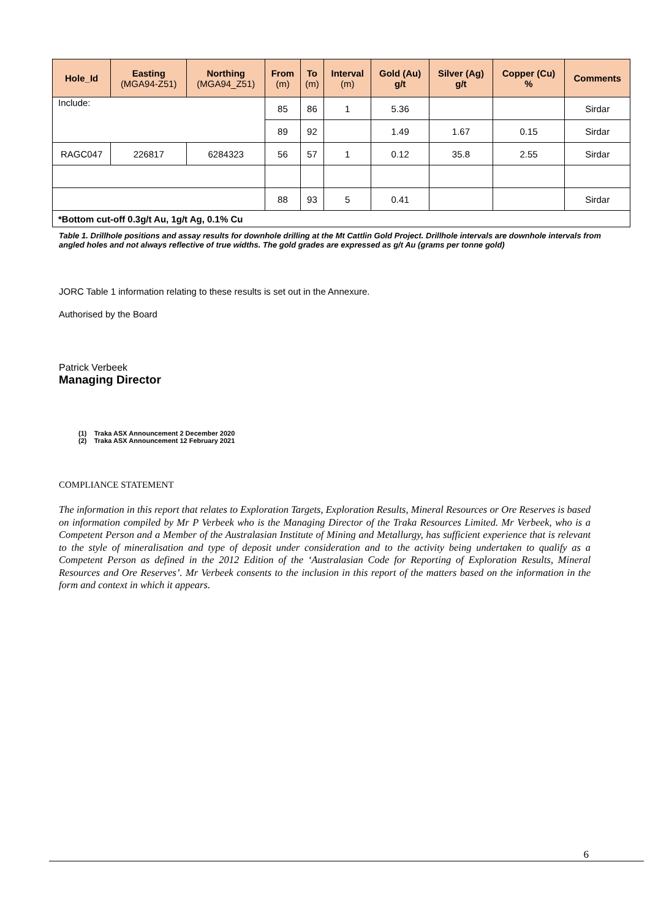| Hole_Id | Easting (MGA94-Z51) | Northing (MGA94_Z51) | From (m) | To (m) | Interval (m) | Gold (Au) g/t | Silver (Ag) g/t | Copper (Cu) % | Comments |
| --- | --- | --- | --- | --- | --- | --- | --- | --- | --- |
| Include: | | | 85 | 86 | 1 | 5.36 | | | Sirdar |
| | | | 89 | 92 | | 1.49 | 1.67 | 0.15 | Sirdar |
| RAGC047 | 226817 | 6284323 | 56 | 57 | 1 | 0.12 | 35.8 | 2.55 | Sirdar |
| | | | 88 | 93 | 5 | 0.41 | | | Sirdar |
| *Bottom cut-off 0.3g/t Au, 1g/t Ag, 0.1% Cu | | | | | | | | | |
Table 1. Drillhole positions and assay results for downhole drilling at the Mt Cattlin Gold Project. Drillhole intervals are downhole intervals from angled holes and not always reflective of true widths. The gold grades are expressed as g/t Au (grams per tonne gold)
JORC Table 1 information relating to these results is set out in the Annexure.
Authorised by the Board
Patrick Verbeek
Managing Director
(1) Traka ASX Announcement 2 December 2020
(2) Traka ASX Announcement 12 February 2021
COMPLIANCE STATEMENT
The information in this report that relates to Exploration Targets, Exploration Results, Mineral Resources or Ore Reserves is based on information compiled by Mr P Verbeek who is the Managing Director of the Traka Resources Limited. Mr Verbeek, who is a Competent Person and a Member of the Australasian Institute of Mining and Metallurgy, has sufficient experience that is relevant to the style of mineralisation and type of deposit under consideration and to the activity being undertaken to qualify as a Competent Person as defined in the 2012 Edition of the ‘Australasian Code for Reporting of Exploration Results, Mineral Resources and Ore Reserves’. Mr Verbeek consents to the inclusion in this report of the matters based on the information in the form and context in which it appears.
6